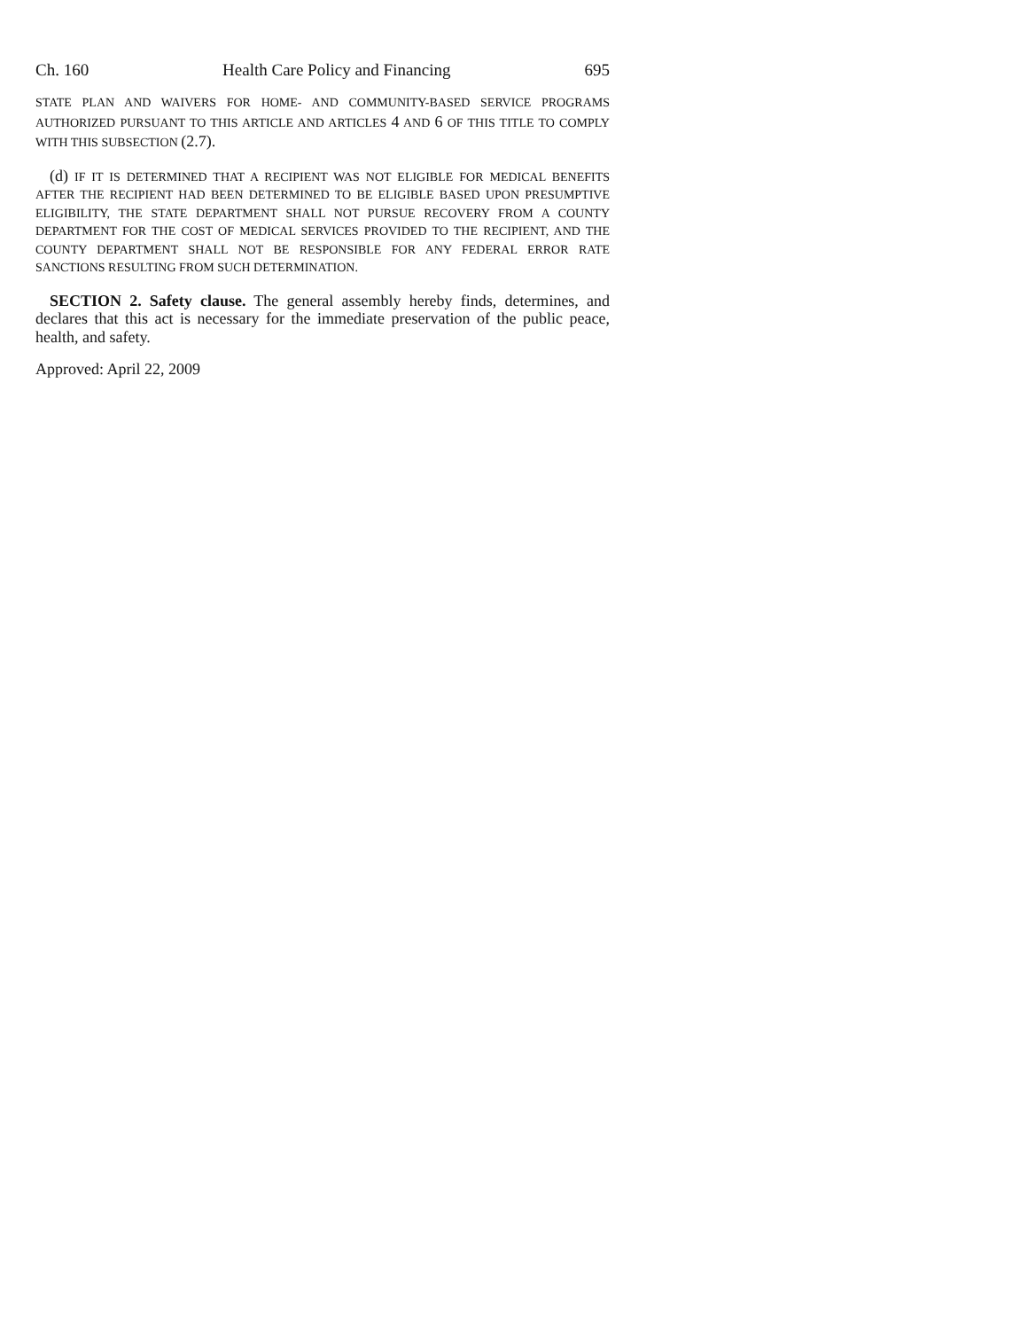Ch. 160 Health Care Policy and Financing 695
STATE PLAN AND WAIVERS FOR HOME- AND COMMUNITY-BASED SERVICE PROGRAMS AUTHORIZED PURSUANT TO THIS ARTICLE AND ARTICLES 4 AND 6 OF THIS TITLE TO COMPLY WITH THIS SUBSECTION (2.7).
(d) IF IT IS DETERMINED THAT A RECIPIENT WAS NOT ELIGIBLE FOR MEDICAL BENEFITS AFTER THE RECIPIENT HAD BEEN DETERMINED TO BE ELIGIBLE BASED UPON PRESUMPTIVE ELIGIBILITY, THE STATE DEPARTMENT SHALL NOT PURSUE RECOVERY FROM A COUNTY DEPARTMENT FOR THE COST OF MEDICAL SERVICES PROVIDED TO THE RECIPIENT, AND THE COUNTY DEPARTMENT SHALL NOT BE RESPONSIBLE FOR ANY FEDERAL ERROR RATE SANCTIONS RESULTING FROM SUCH DETERMINATION.
SECTION 2. Safety clause. The general assembly hereby finds, determines, and declares that this act is necessary for the immediate preservation of the public peace, health, and safety.
Approved: April 22, 2009